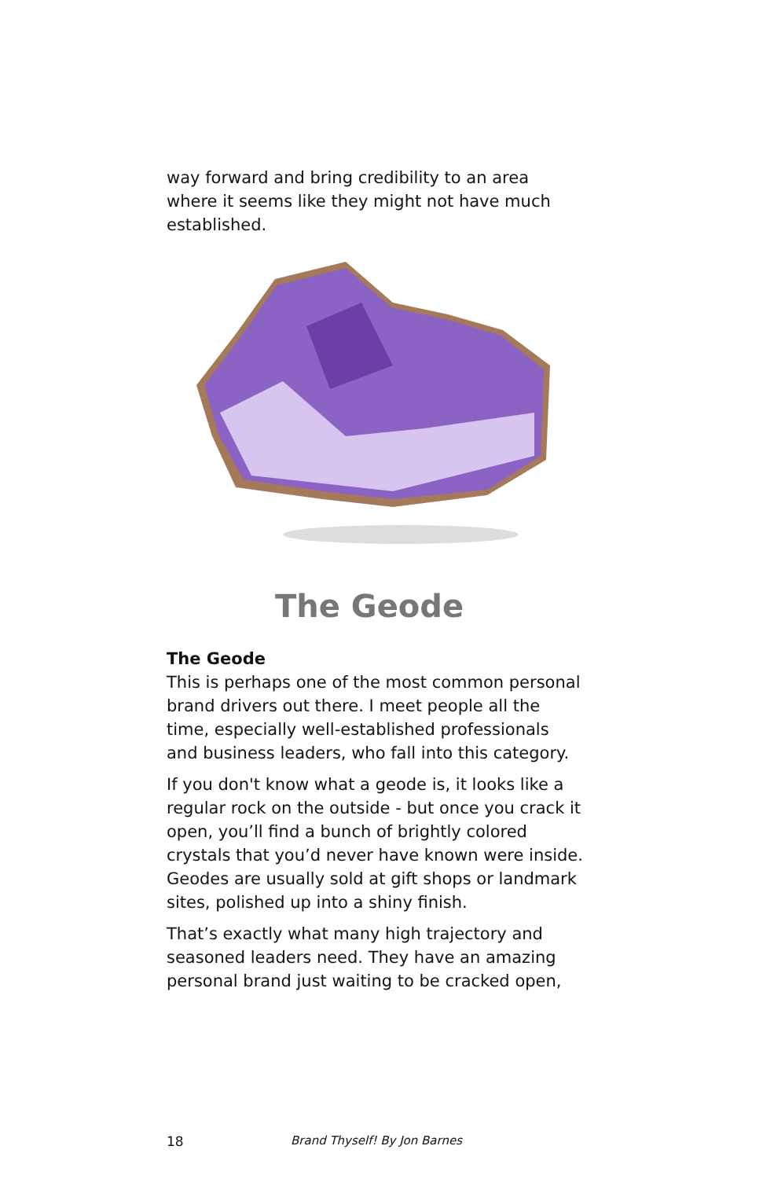way forward and bring credibility to an area where it seems like they might not have much established.
The Geode
The Geode
This is perhaps one of the most common personal brand drivers out there. I meet people all the time, especially well-established professionals and business leaders, who fall into this category.
If you don't know what a geode is, it looks like a regular rock on the outside - but once you crack it open, you’ll find a bunch of brightly colored crystals that you’d never have known were inside. Geodes are usually sold at gift shops or landmark sites, polished up into a shiny finish.
That’s exactly what many high trajectory and seasoned leaders need. They have an amazing personal brand just waiting to be cracked open,
18 Brand Thyself! By Jon Barnes